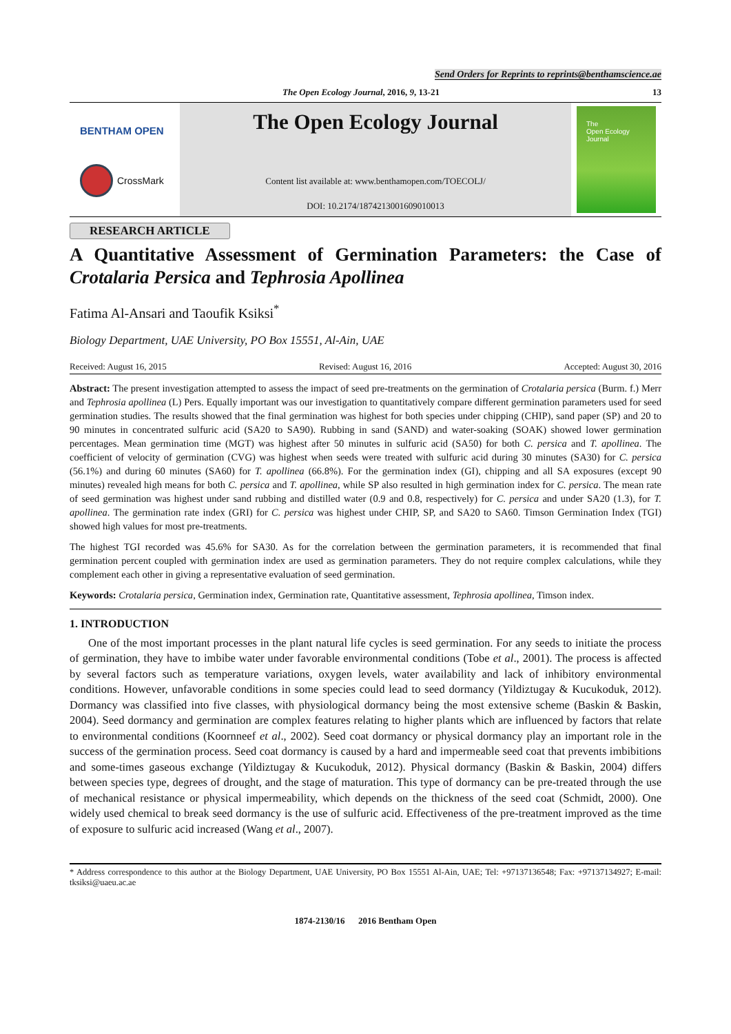Send Orders for Reprints to reprints@benthamscience.ae
The Open Ecology Journal, 2016, 9, 13-21 13
BENTHAM OPEN
CrossMark
The Open Ecology Journal
Content list available at: www.benthamopen.com/TOECOLJ/
DOI: 10.2174/1874213001609010013
The
Open Ecology
Journal
RESEARCH ARTICLE
A Quantitative Assessment of Germination Parameters: the Case of
Crotalaria Persica and Tephrosia Apollinea
Fatima Al-Ansari and Taoufik Ksiksi<sup>*</sup>
Biology Department, UAE University, PO Box 15551, Al-Ain, UAE
Received: August 16, 2015 Revised: August 16, 2016 Accepted: August 30, 2016
Abstract: The present investigation attempted to assess the impact of seed pre-treatments on the germination of Crotalaria persica (Burm. f.) Merr and Tephrosia apollinea (L) Pers. Equally important was our investigation to quantitatively compare different germination parameters used for seed germination studies. The results showed that the final germination was highest for both species under chipping (CHIP), sand paper (SP) and 20 to 90 minutes in concentrated sulfuric acid (SA20 to SA90). Rubbing in sand (SAND) and water-soaking (SOAK) showed lower germination percentages. Mean germination time (MGT) was highest after 50 minutes in sulfuric acid (SA50) for both C. persica and T. apollinea. The coefficient of velocity of germination (CVG) was highest when seeds were treated with sulfuric acid during 30 minutes (SA30) for C. persica (56.1%) and during 60 minutes (SA60) for T. apollinea (66.8%). For the germination index (GI), chipping and all SA exposures (except 90 minutes) revealed high means for both C. persica and T. apollinea, while SP also resulted in high germination index for C. persica. The mean rate of seed germination was highest under sand rubbing and distilled water (0.9 and 0.8, respectively) for C. persica and under SA20 (1.3), for T. apollinea. The germination rate index (GRI) for C. persica was highest under CHIP, SP, and SA20 to SA60. Timson Germination Index (TGI) showed high values for most pre-treatments.
The highest TGI recorded was 45.6% for SA30. As for the correlation between the germination parameters, it is recommended that final germination percent coupled with germination index are used as germination parameters. They do not require complex calculations, while they complement each other in giving a representative evaluation of seed germination.
Keywords: Crotalaria persica, Germination index, Germination rate, Quantitative assessment, Tephrosia apollinea, Timson index.
1. INTRODUCTION
One of the most important processes in the plant natural life cycles is seed germination. For any seeds to initiate the process of germination, they have to imbibe water under favorable environmental conditions (Tobe et al., 2001). The process is affected by several factors such as temperature variations, oxygen levels, water availability and lack of inhibitory environmental conditions. However, unfavorable conditions in some species could lead to seed dormancy (Yildiztugay & Kucukoduk, 2012). Dormancy was classified into five classes, with physiological dormancy being the most extensive scheme (Baskin & Baskin, 2004). Seed dormancy and germination are complex features relating to higher plants which are influenced by factors that relate to environmental conditions (Koornneef et al., 2002). Seed coat dormancy or physical dormancy play an important role in the success of the germination process. Seed coat dormancy is caused by a hard and impermeable seed coat that prevents imbibitions and some-times gaseous exchange (Yildiztugay & Kucukoduk, 2012). Physical dormancy (Baskin & Baskin, 2004) differs between species type, degrees of drought, and the stage of maturation. This type of dormancy can be pre-treated through the use of mechanical resistance or physical impermeability, which depends on the thickness of the seed coat (Schmidt, 2000). One widely used chemical to break seed dormancy is the use of sulfuric acid. Effectiveness of the pre-treatment improved as the time of exposure to sulfuric acid increased (Wang et al., 2007).
* Address correspondence to this author at the Biology Department, UAE University, PO Box 15551 Al-Ain, UAE; Tel: +97137136548; Fax: +97137134927; E-mail: tksiksi@uaeu.ac.ae
1874-2130/16 2016 Bentham Open